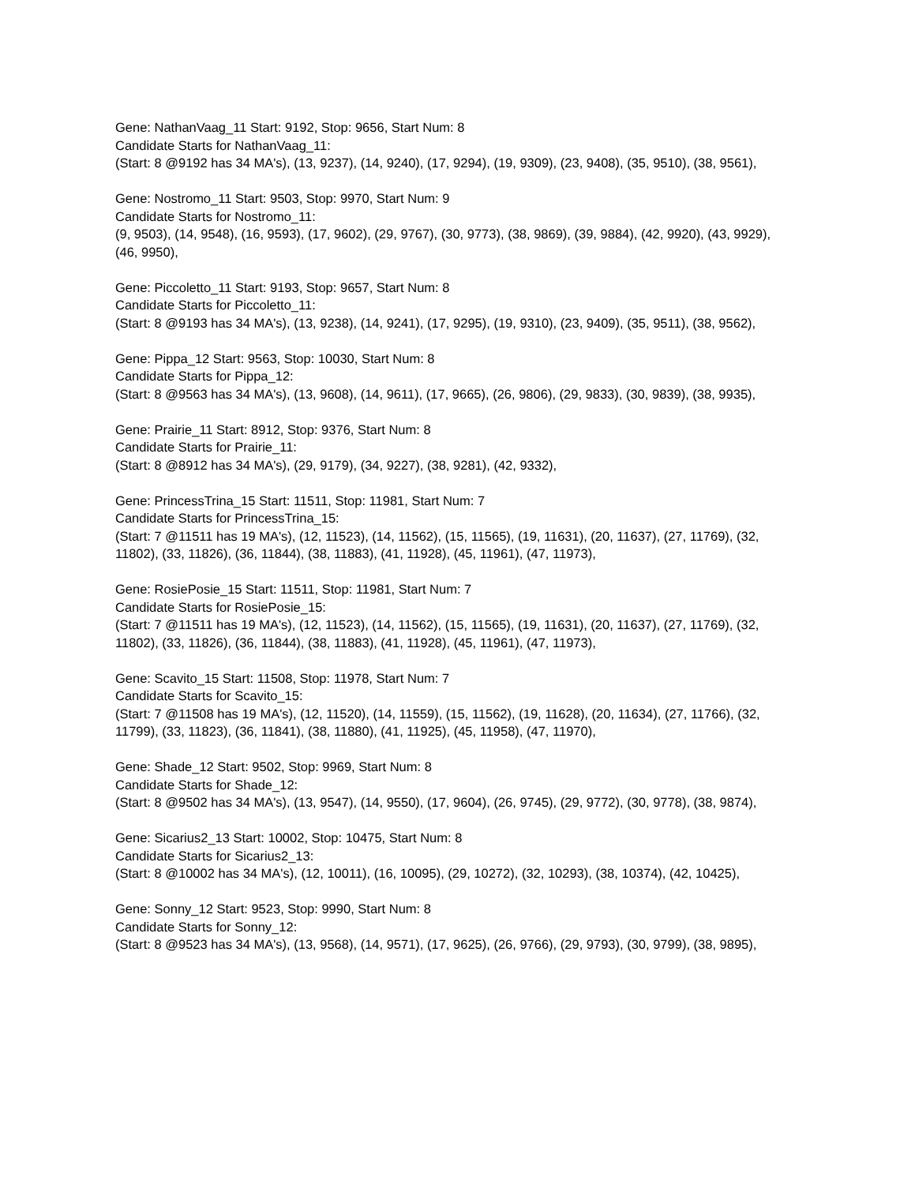Gene: NathanVaag_11 Start: 9192, Stop: 9656, Start Num: 8
Candidate Starts for NathanVaag_11:
(Start: 8 @9192 has 34 MA's), (13, 9237), (14, 9240), (17, 9294), (19, 9309), (23, 9408), (35, 9510), (38, 9561),
Gene: Nostromo_11 Start: 9503, Stop: 9970, Start Num: 9
Candidate Starts for Nostromo_11:
(9, 9503), (14, 9548), (16, 9593), (17, 9602), (29, 9767), (30, 9773), (38, 9869), (39, 9884), (42, 9920), (43, 9929), (46, 9950),
Gene: Piccoletto_11 Start: 9193, Stop: 9657, Start Num: 8
Candidate Starts for Piccoletto_11:
(Start: 8 @9193 has 34 MA's), (13, 9238), (14, 9241), (17, 9295), (19, 9310), (23, 9409), (35, 9511), (38, 9562),
Gene: Pippa_12 Start: 9563, Stop: 10030, Start Num: 8
Candidate Starts for Pippa_12:
(Start: 8 @9563 has 34 MA's), (13, 9608), (14, 9611), (17, 9665), (26, 9806), (29, 9833), (30, 9839), (38, 9935),
Gene: Prairie_11 Start: 8912, Stop: 9376, Start Num: 8
Candidate Starts for Prairie_11:
(Start: 8 @8912 has 34 MA's), (29, 9179), (34, 9227), (38, 9281), (42, 9332),
Gene: PrincessTrina_15 Start: 11511, Stop: 11981, Start Num: 7
Candidate Starts for PrincessTrina_15:
(Start: 7 @11511 has 19 MA's), (12, 11523), (14, 11562), (15, 11565), (19, 11631), (20, 11637), (27, 11769), (32, 11802), (33, 11826), (36, 11844), (38, 11883), (41, 11928), (45, 11961), (47, 11973),
Gene: RosiePosie_15 Start: 11511, Stop: 11981, Start Num: 7
Candidate Starts for RosiePosie_15:
(Start: 7 @11511 has 19 MA's), (12, 11523), (14, 11562), (15, 11565), (19, 11631), (20, 11637), (27, 11769), (32, 11802), (33, 11826), (36, 11844), (38, 11883), (41, 11928), (45, 11961), (47, 11973),
Gene: Scavito_15 Start: 11508, Stop: 11978, Start Num: 7
Candidate Starts for Scavito_15:
(Start: 7 @11508 has 19 MA's), (12, 11520), (14, 11559), (15, 11562), (19, 11628), (20, 11634), (27, 11766), (32, 11799), (33, 11823), (36, 11841), (38, 11880), (41, 11925), (45, 11958), (47, 11970),
Gene: Shade_12 Start: 9502, Stop: 9969, Start Num: 8
Candidate Starts for Shade_12:
(Start: 8 @9502 has 34 MA's), (13, 9547), (14, 9550), (17, 9604), (26, 9745), (29, 9772), (30, 9778), (38, 9874),
Gene: Sicarius2_13 Start: 10002, Stop: 10475, Start Num: 8
Candidate Starts for Sicarius2_13:
(Start: 8 @10002 has 34 MA's), (12, 10011), (16, 10095), (29, 10272), (32, 10293), (38, 10374), (42, 10425),
Gene: Sonny_12 Start: 9523, Stop: 9990, Start Num: 8
Candidate Starts for Sonny_12:
(Start: 8 @9523 has 34 MA's), (13, 9568), (14, 9571), (17, 9625), (26, 9766), (29, 9793), (30, 9799), (38, 9895),